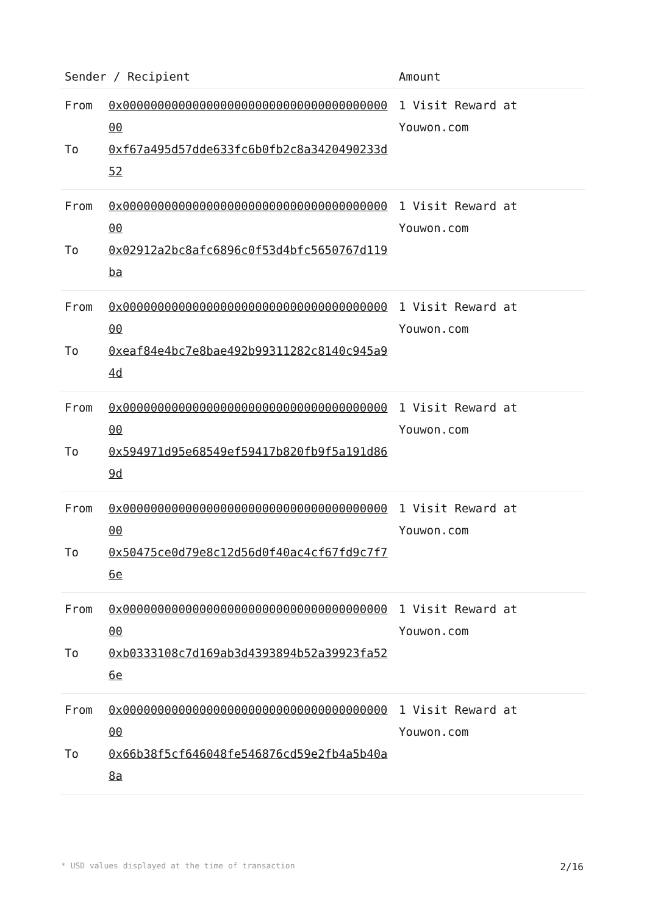| Sender / Recipient | Amount |
| --- | --- |
| / From / 0x0000000000000000000000000000000000000000 / / To / 0xf67a495d57dde633fc6b0fb2c8a3420490233d52 / | 1 Visit Reward at Youwon.com |
| / From / 0x0000000000000000000000000000000000000000 / / To / 0x02912a2bc8afc6896c0f53d4bfc5650767d119ba / | 1 Visit Reward at Youwon.com |
| / From / 0x0000000000000000000000000000000000000000 / / To / 0xeaf84e4bc7e8bae492b99311282c8140c945a94d / | 1 Visit Reward at Youwon.com |
| / From / 0x0000000000000000000000000000000000000000 / / To / 0x594971d95e68549ef59417b820fb9f5a191d869d / | 1 Visit Reward at Youwon.com |
| / From / 0x0000000000000000000000000000000000000000 / / To / 0x50475ce0d79e8c12d56d0f40ac4cf67fd9c7f76e / | 1 Visit Reward at Youwon.com |
| / From / 0x0000000000000000000000000000000000000000 / / To / 0xb0333108c7d169ab3d4393894b52a39923fa526e / | 1 Visit Reward at Youwon.com |
| / From / 0x0000000000000000000000000000000000000000 / / To / 0x66b38f5cf646048fe546876cd59e2fb4a5b40a8a / | 1 Visit Reward at Youwon.com |
* USD values displayed at the time of transaction 2/16